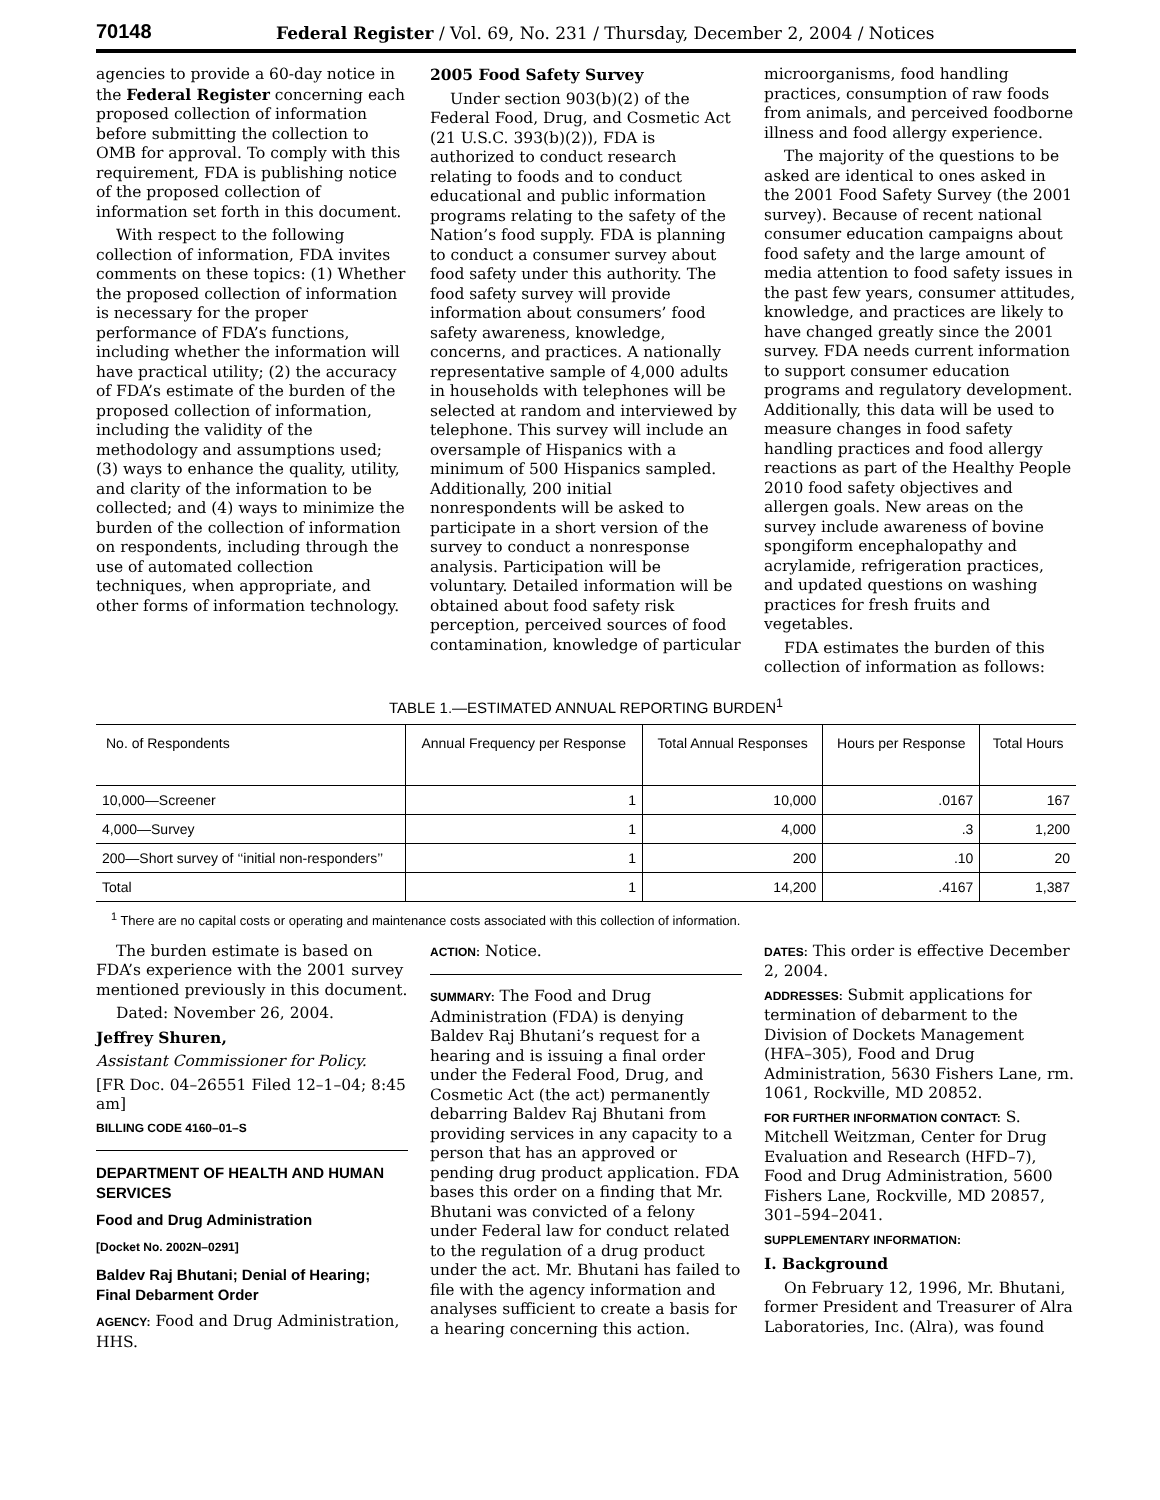70148 Federal Register / Vol. 69, No. 231 / Thursday, December 2, 2004 / Notices
agencies to provide a 60-day notice in the Federal Register concerning each proposed collection of information before submitting the collection to OMB for approval. To comply with this requirement, FDA is publishing notice of the proposed collection of information set forth in this document.
With respect to the following collection of information, FDA invites comments on these topics: (1) Whether the proposed collection of information is necessary for the proper performance of FDA’s functions, including whether the information will have practical utility; (2) the accuracy of FDA’s estimate of the burden of the proposed collection of information, including the validity of the methodology and assumptions used; (3) ways to enhance the quality, utility, and clarity of the information to be collected; and (4) ways to minimize the burden of the collection of information on respondents, including through the use of automated collection techniques, when appropriate, and other forms of information technology.
2005 Food Safety Survey
Under section 903(b)(2) of the Federal Food, Drug, and Cosmetic Act (21 U.S.C. 393(b)(2)), FDA is authorized to conduct research relating to foods and to conduct educational and public information programs relating to the safety of the Nation’s food supply. FDA is planning to conduct a consumer survey about food safety under this authority. The food safety survey will provide information about consumers’ food safety awareness, knowledge, concerns, and practices. A nationally representative sample of 4,000 adults in households with telephones will be selected at random and interviewed by telephone. This survey will include an oversample of Hispanics with a minimum of 500 Hispanics sampled. Additionally, 200 initial nonrespondents will be asked to participate in a short version of the survey to conduct a nonresponse analysis. Participation will be voluntary. Detailed information will be obtained about food safety risk perception, perceived sources of food contamination, knowledge of particular
microorganisms, food handling practices, consumption of raw foods from animals, and perceived foodborne illness and food allergy experience.
The majority of the questions to be asked are identical to ones asked in the 2001 Food Safety Survey (the 2001 survey). Because of recent national consumer education campaigns about food safety and the large amount of media attention to food safety issues in the past few years, consumer attitudes, knowledge, and practices are likely to have changed greatly since the 2001 survey. FDA needs current information to support consumer education programs and regulatory development. Additionally, this data will be used to measure changes in food safety handling practices and food allergy reactions as part of the Healthy People 2010 food safety objectives and allergen goals. New areas on the survey include awareness of bovine spongiform encephalopathy and acrylamide, refrigeration practices, and updated questions on washing practices for fresh fruits and vegetables.
FDA estimates the burden of this collection of information as follows:
TABLE 1.—ESTIMATED ANNUAL REPORTING BURDEN<sup>1</sup>
| No. of Respondents | Annual Frequency per Response | Total Annual Responses | Hours per Response | Total Hours |
| --- | --- | --- | --- | --- |
| 10,000—Screener | 1 | 10,000 | .0167 | 167 |
| 4,000—Survey | 1 | 4,000 | .3 | 1,200 |
| 200—Short survey of ‘‘initial non-responders’’ | 1 | 200 | .10 | 20 |
| Total | 1 | 14,200 | .4167 | 1,387 |
<sup>1</sup> There are no capital costs or operating and maintenance costs associated with this collection of information.
The burden estimate is based on FDA’s experience with the 2001 survey mentioned previously in this document.
Dated: November 26, 2004.
Jeffrey Shuren,
Assistant Commissioner for Policy.
[FR Doc. 04–26551 Filed 12–1–04; 8:45 am]
BILLING CODE 4160–01–S
DEPARTMENT OF HEALTH AND HUMAN SERVICES
Food and Drug Administration
[Docket No. 2002N–0291]
Baldev Raj Bhutani; Denial of Hearing; Final Debarment Order
AGENCY: Food and Drug Administration, HHS.
ACTION: Notice.
SUMMARY: The Food and Drug Administration (FDA) is denying Baldev Raj Bhutani’s request for a hearing and is issuing a final order under the Federal Food, Drug, and Cosmetic Act (the act) permanently debarring Baldev Raj Bhutani from providing services in any capacity to a person that has an approved or pending drug product application. FDA bases this order on a finding that Mr. Bhutani was convicted of a felony under Federal law for conduct related to the regulation of a drug product under the act. Mr. Bhutani has failed to file with the agency information and analyses sufficient to create a basis for a hearing concerning this action.
DATES: This order is effective December 2, 2004.
ADDRESSES: Submit applications for termination of debarment to the Division of Dockets Management (HFA–305), Food and Drug Administration, 5630 Fishers Lane, rm. 1061, Rockville, MD 20852.
FOR FURTHER INFORMATION CONTACT: S. Mitchell Weitzman, Center for Drug Evaluation and Research (HFD–7), Food and Drug Administration, 5600 Fishers Lane, Rockville, MD 20857, 301–594–2041.
SUPPLEMENTARY INFORMATION:
I. Background
On February 12, 1996, Mr. Bhutani, former President and Treasurer of Alra Laboratories, Inc. (Alra), was found